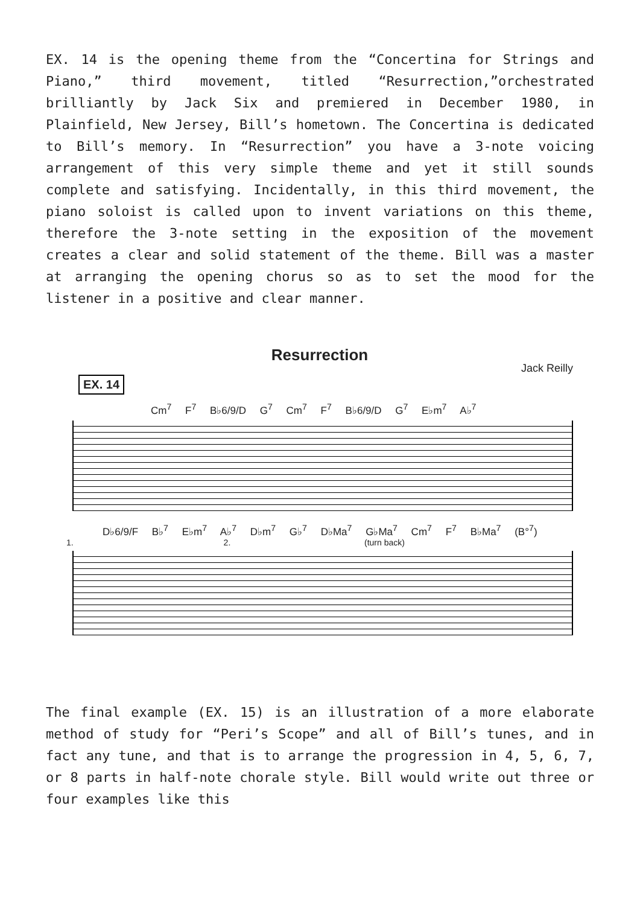EX. 14 is the opening theme from the “Concertina for Strings and Piano,” third movement, titled “Resurrection,”orchestrated brilliantly by Jack Six and premiered in December 1980, in Plainfield, New Jersey, Bill’s hometown. The Concertina is dedicated to Bill’s memory. In “Resurrection” you have a 3-note voicing arrangement of this very simple theme and yet it still sounds complete and satisfying. Incidentally, in this third movement, the piano soloist is called upon to invent variations on this theme, therefore the 3-note setting in the exposition of the movement creates a clear and solid statement of the theme. Bill was a master at arranging the opening chorus so as to set the mood for the listener in a positive and clear manner.
Resurrection
Jack Reilly
EX. 14
Cm<sup>7</sup> F<sup>7</sup> B♭6/9/D G<sup>7</sup> Cm<sup>7</sup> F<sup>7</sup> B♭6/9/D G<sup>7</sup> E♭m<sup>7</sup> A♭<sup>7</sup>
D♭6/9/F B♭<sup>7</sup> E♭m<sup>7</sup> A♭<sup>7</sup> D♭m<sup>7</sup> G♭<sup>7</sup> D♭Ma<sup>7</sup> G♭Ma<sup>7</sup> Cm<sup>7</sup> F<sup>7</sup> B♭Ma<sup>7</sup> (B°<sup>7</sup>)
1. 2. (turn back)
The final example (EX. 15) is an illustration of a more elaborate method of study for “Peri’s Scope” and all of Bill’s tunes, and in fact any tune, and that is to arrange the progression in 4, 5, 6, 7, or 8 parts in half-note chorale style. Bill would write out three or four examples like this